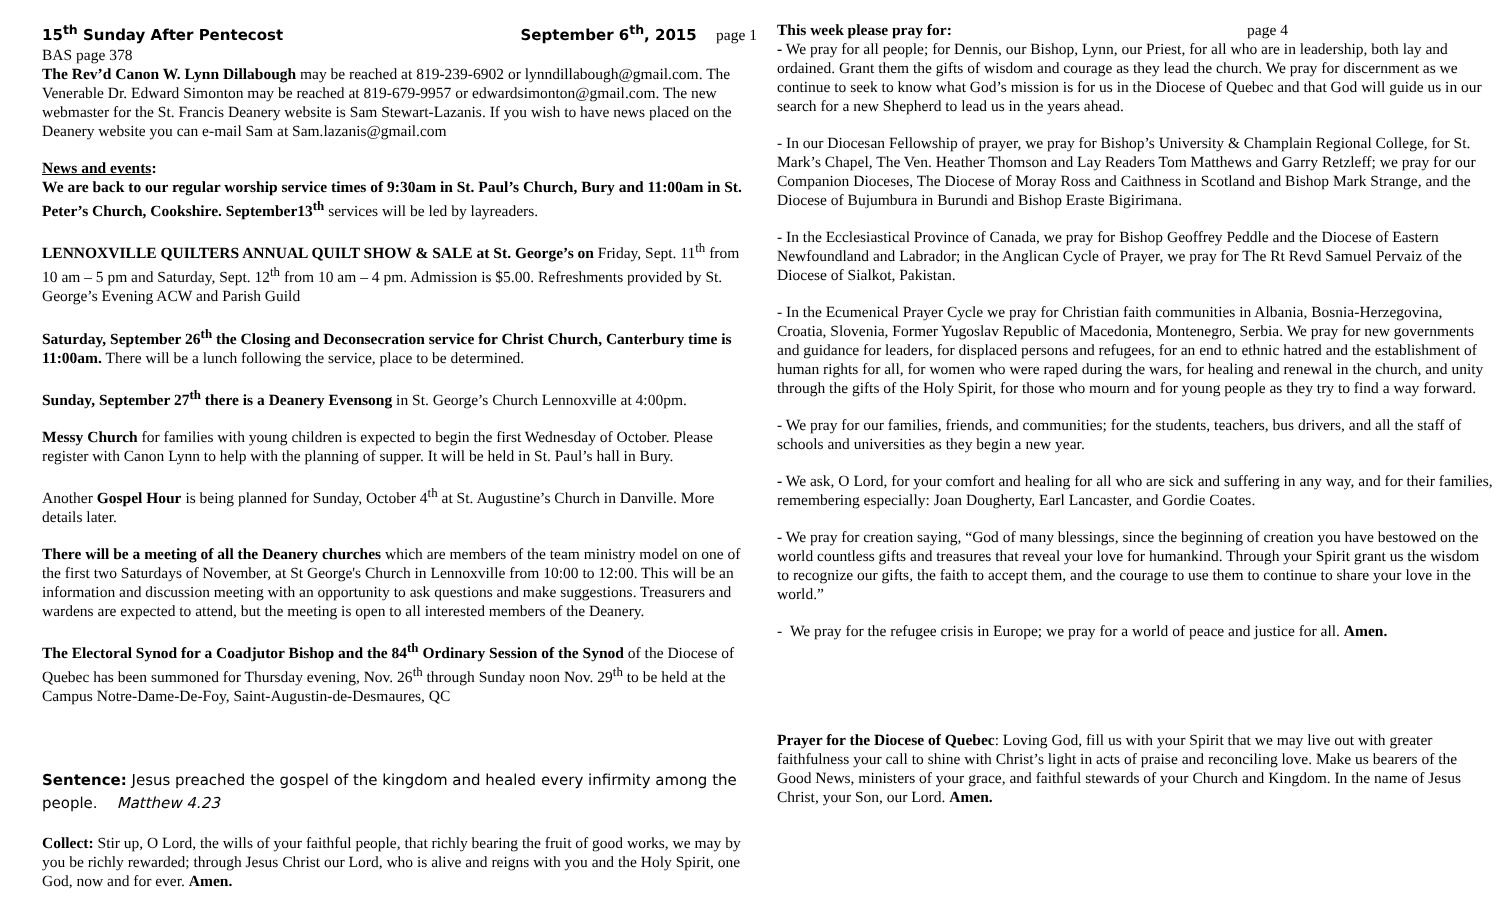15<sup>th</sup> Sunday After Pentecost September 6<sup>th</sup>, 2015 page 1
BAS page 378
The Rev’d Canon W. Lynn Dillabough may be reached at 819-239-6902 or lynndillabough@gmail.com. The Venerable Dr. Edward Simonton may be reached at 819-679-9957 or edwardsimonton@gmail.com. The new webmaster for the St. Francis Deanery website is Sam Stewart-Lazanis. If you wish to have news placed on the Deanery website you can e-mail Sam at Sam.lazanis@gmail.com
News and events:
We are back to our regular worship service times of 9:30am in St. Paul’s Church, Bury and 11:00am in St. Peter’s Church, Cookshire. September13<sup>th</sup> services will be led by layreaders.
LENNOXVILLE QUILTERS ANNUAL QUILT SHOW & SALE at St. George’s on Friday, Sept. 11<sup>th</sup> from 10 am – 5 pm and Saturday, Sept. 12<sup>th</sup> from 10 am – 4 pm. Admission is $5.00. Refreshments provided by St. George’s Evening ACW and Parish Guild
Saturday, September 26<sup>th</sup> the Closing and Deconsecration service for Christ Church, Canterbury time is 11:00am. There will be a lunch following the service, place to be determined.
Sunday, September 27<sup>th</sup> there is a Deanery Evensong in St. George’s Church Lennoxville at 4:00pm.
Messy Church for families with young children is expected to begin the first Wednesday of October. Please register with Canon Lynn to help with the planning of supper. It will be held in St. Paul’s hall in Bury.
Another Gospel Hour is being planned for Sunday, October 4<sup>th</sup> at St. Augustine’s Church in Danville. More details later.
There will be a meeting of all the Deanery churches which are members of the team ministry model on one of the first two Saturdays of November, at St George's Church in Lennoxville from 10:00 to 12:00. This will be an information and discussion meeting with an opportunity to ask questions and make suggestions. Treasurers and wardens are expected to attend, but the meeting is open to all interested members of the Deanery.
The Electoral Synod for a Coadjutor Bishop and the 84<sup>th</sup> Ordinary Session of the Synod of the Diocese of Quebec has been summoned for Thursday evening, Nov. 26<sup>th</sup> through Sunday noon Nov. 29<sup>th</sup> to be held at the Campus Notre-Dame-De-Foy, Saint-Augustin-de-Desmaures, QC
Sentence: Jesus preached the gospel of the kingdom and healed every infirmity among the people. Matthew 4.23
Collect: Stir up, O Lord, the wills of your faithful people, that richly bearing the fruit of good works, we may by you be richly rewarded; through Jesus Christ our Lord, who is alive and reigns with you and the Holy Spirit, one God, now and for ever. Amen.
This week please pray for: page 4
- We pray for all people; for Dennis, our Bishop, Lynn, our Priest, for all who are in leadership, both lay and ordained. Grant them the gifts of wisdom and courage as they lead the church. We pray for discernment as we continue to seek to know what God’s mission is for us in the Diocese of Quebec and that God will guide us in our search for a new Shepherd to lead us in the years ahead.
- In our Diocesan Fellowship of prayer, we pray for Bishop’s University & Champlain Regional College, for St. Mark’s Chapel, The Ven. Heather Thomson and Lay Readers Tom Matthews and Garry Retzleff; we pray for our Companion Dioceses, The Diocese of Moray Ross and Caithness in Scotland and Bishop Mark Strange, and the Diocese of Bujumbura in Burundi and Bishop Eraste Bigirimana.
- In the Ecclesiastical Province of Canada, we pray for Bishop Geoffrey Peddle and the Diocese of Eastern Newfoundland and Labrador; in the Anglican Cycle of Prayer, we pray for The Rt Revd Samuel Pervaiz of the Diocese of Sialkot, Pakistan.
- In the Ecumenical Prayer Cycle we pray for Christian faith communities in Albania, Bosnia-Herzegovina, Croatia, Slovenia, Former Yugoslav Republic of Macedonia, Montenegro, Serbia. We pray for new governments and guidance for leaders, for displaced persons and refugees, for an end to ethnic hatred and the establishment of human rights for all, for women who were raped during the wars, for healing and renewal in the church, and unity through the gifts of the Holy Spirit, for those who mourn and for young people as they try to find a way forward.
- We pray for our families, friends, and communities; for the students, teachers, bus drivers, and all the staff of schools and universities as they begin a new year.
- We ask, O Lord, for your comfort and healing for all who are sick and suffering in any way, and for their families, remembering especially: Joan Dougherty, Earl Lancaster, and Gordie Coates.
- We pray for creation saying, “God of many blessings, since the beginning of creation you have bestowed on the world countless gifts and treasures that reveal your love for humankind. Through your Spirit grant us the wisdom to recognize our gifts, the faith to accept them, and the courage to use them to continue to share your love in the world.”
- We pray for the refugee crisis in Europe; we pray for a world of peace and justice for all. Amen.
Prayer for the Diocese of Quebec: Loving God, fill us with your Spirit that we may live out with greater faithfulness your call to shine with Christ’s light in acts of praise and reconciling love. Make us bearers of the Good News, ministers of your grace, and faithful stewards of your Church and Kingdom. In the name of Jesus Christ, your Son, our Lord. Amen.